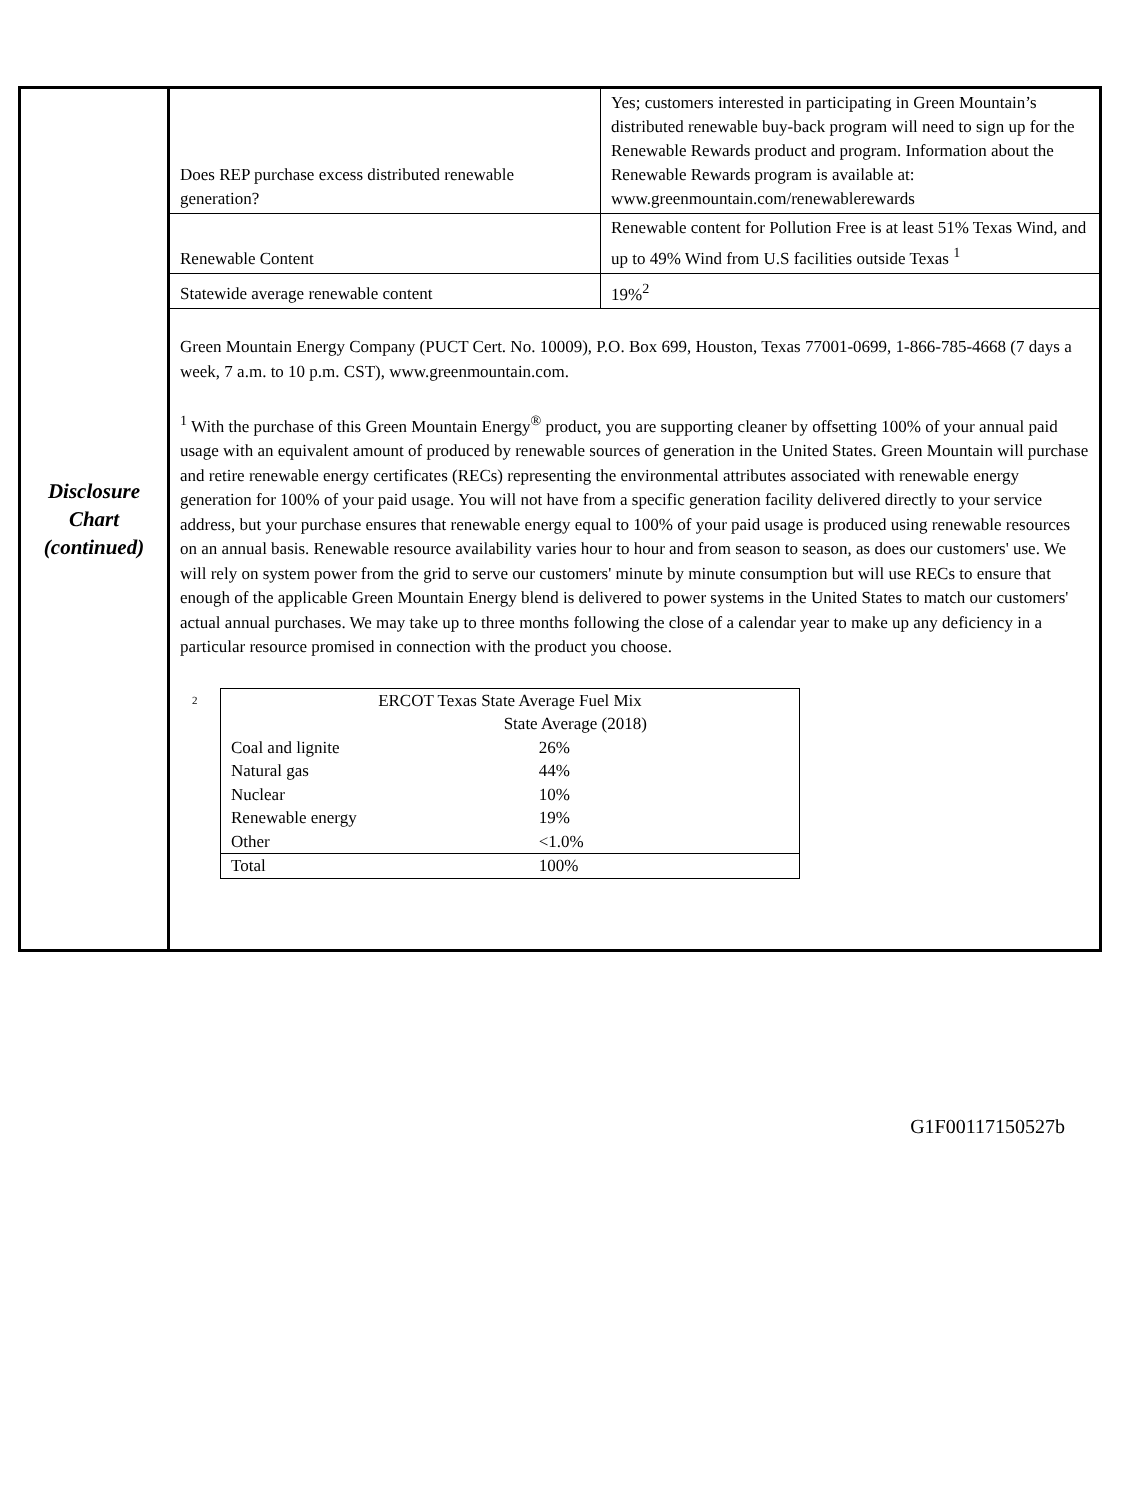| Disclosure Chart (continued) | / Does REP purchase excess distributed renewable generation? / Yes; customers interested in participating in Green Mountain’s distributed renewable buy-back program will need to sign up for the Renewable Rewards product and program. Information about the Renewable Rewards program is available at: www.greenmountain.com/renewablerewards / / Renewable Content / Renewable content for Pollution Free is at least 51% Texas Wind, and up to 49% Wind from U.S facilities outside Texas <sup>1</sup> / / Statewide average renewable content / 19%<sup>2</sup> / Green Mountain Energy Company (PUCT Cert. No. 10009), P.O. Box 699, Houston, Texas 77001-0699, 1-866-785-4668 (7 days a week, 7 a.m. to 10 p.m. CST), www.greenmountain.com. <sup>1</sup> With the purchase of this Green Mountain Energy<sup>®</sup> product, you are supporting cleaner by offsetting 100% of your annual paid usage with an equivalent amount of produced by renewable sources of generation in the United States. Green Mountain will purchase and retire renewable energy certificates (RECs) representing the environmental attributes associated with renewable energy generation for 100% of your paid usage. You will not have from a specific generation facility delivered directly to your service address, but your purchase ensures that renewable energy equal to 100% of your paid usage is produced using renewable resources on an annual basis. Renewable resource availability varies hour to hour and from season to season, as does our customers' use. We will rely on system power from the grid to serve our customers' minute by minute consumption but will use RECs to ensure that enough of the applicable Green Mountain Energy blend is delivered to power systems in the United States to match our customers' actual annual purchases. We may take up to three months following the close of a calendar year to make up any deficiency in a particular resource promised in connection with the product you choose. <sup>2</sup> / ERCOT Texas State Average Fuel Mix / / / / State Average (2018) / / Coal and lignite / 26% / / Natural gas / 44% / / Nuclear / 10% / / Renewable energy / 19% / / Other / <1.0% / / Total / 100% / |
G1F00117150527b